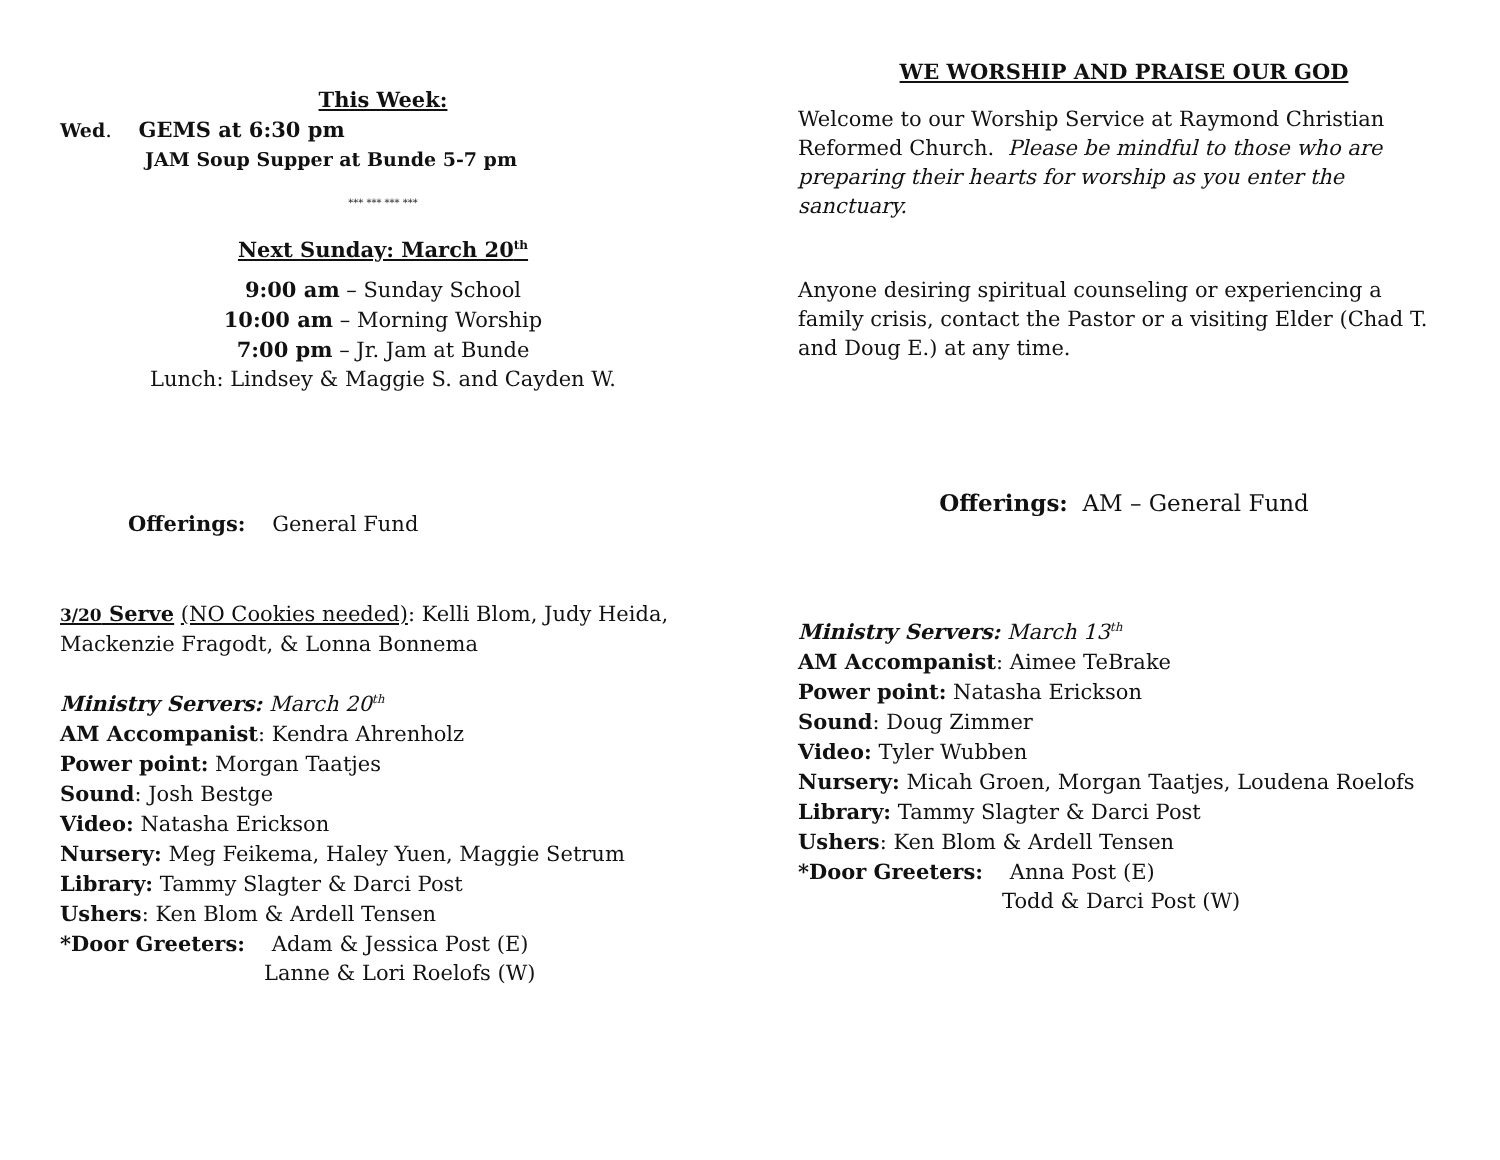This Week:
Wed. GEMS at 6:30 pm
JAM Soup Supper at Bunde 5-7 pm
*** *** *** ***
Next Sunday: March 20<sup>th</sup>
9:00 am – Sunday School
10:00 am – Morning Worship
7:00 pm – Jr. Jam at Bunde
Lunch: Lindsey & Maggie S. and Cayden W.
Offerings: General Fund
3/20 Serve (NO Cookies needed): Kelli Blom, Judy Heida, Mackenzie Fragodt, & Lonna Bonnema
Ministry Servers: March 20<sup>th</sup>
AM Accompanist: Kendra Ahrenholz
Power point: Morgan Taatjes
Sound: Josh Bestge
Video: Natasha Erickson
Nursery: Meg Feikema, Haley Yuen, Maggie Setrum
Library: Tammy Slagter & Darci Post
Ushers: Ken Blom & Ardell Tensen
*Door Greeters: Adam & Jessica Post (E)
Lanne & Lori Roelofs (W)
WE WORSHIP AND PRAISE OUR GOD
Welcome to our Worship Service at Raymond Christian Reformed Church. Please be mindful to those who are preparing their hearts for worship as you enter the sanctuary.
Anyone desiring spiritual counseling or experiencing a family crisis, contact the Pastor or a visiting Elder (Chad T. and Doug E.) at any time.
Offerings: AM – General Fund
Ministry Servers: March 13<sup>th</sup>
AM Accompanist: Aimee TeBrake
Power point: Natasha Erickson
Sound: Doug Zimmer
Video: Tyler Wubben
Nursery: Micah Groen, Morgan Taatjes, Loudena Roelofs
Library: Tammy Slagter & Darci Post
Ushers: Ken Blom & Ardell Tensen
*Door Greeters: Anna Post (E)
Todd & Darci Post (W)